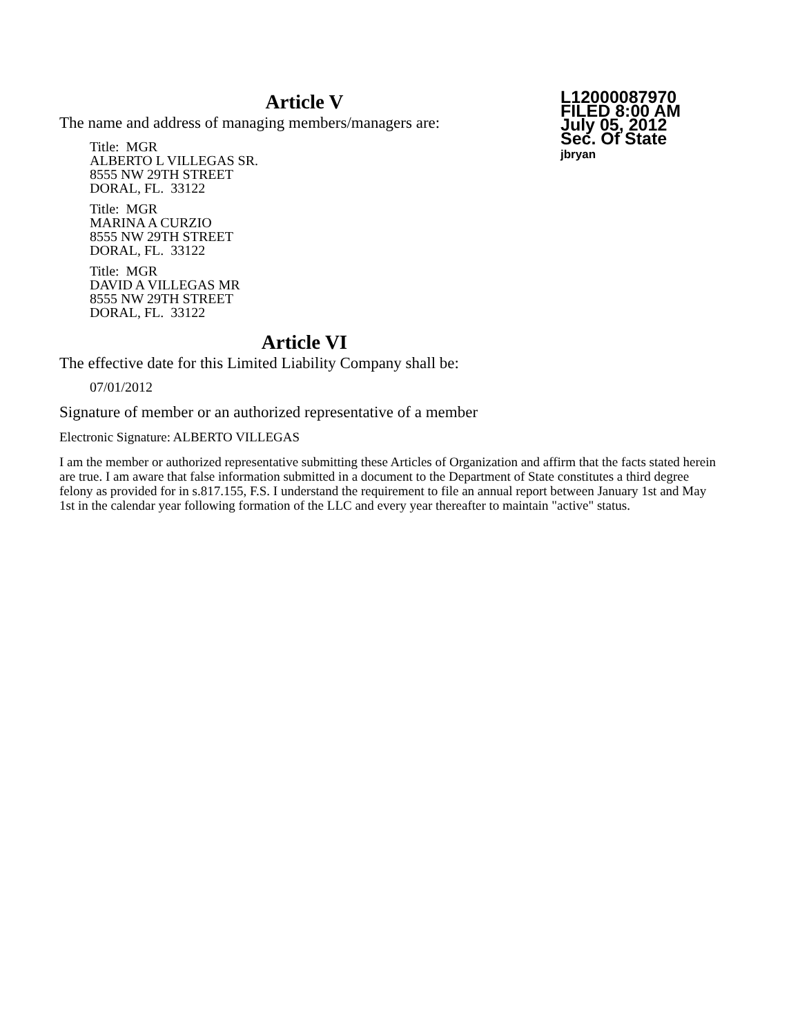Article V
The name and address of managing members/managers are:
Title: MGR
ALBERTO L VILLEGAS SR.
8555 NW 29TH STREET
DORAL, FL. 33122
Title: MGR
MARINA A CURZIO
8555 NW 29TH STREET
DORAL, FL. 33122
Title: MGR
DAVID A VILLEGAS MR
8555 NW 29TH STREET
DORAL, FL. 33122
Article VI
The effective date for this Limited Liability Company shall be:
07/01/2012
L12000087970
FILED 8:00 AM
July 05, 2012
Sec. Of State
jbryan
Signature of member or an authorized representative of a member
Electronic Signature: ALBERTO VILLEGAS
I am the member or authorized representative submitting these Articles of Organization and affirm that the facts stated herein are true. I am aware that false information submitted in a document to the Department of State constitutes a third degree felony as provided for in s.817.155, F.S. I understand the requirement to file an annual report between January 1st and May 1st in the calendar year following formation of the LLC and every year thereafter to maintain "active" status.